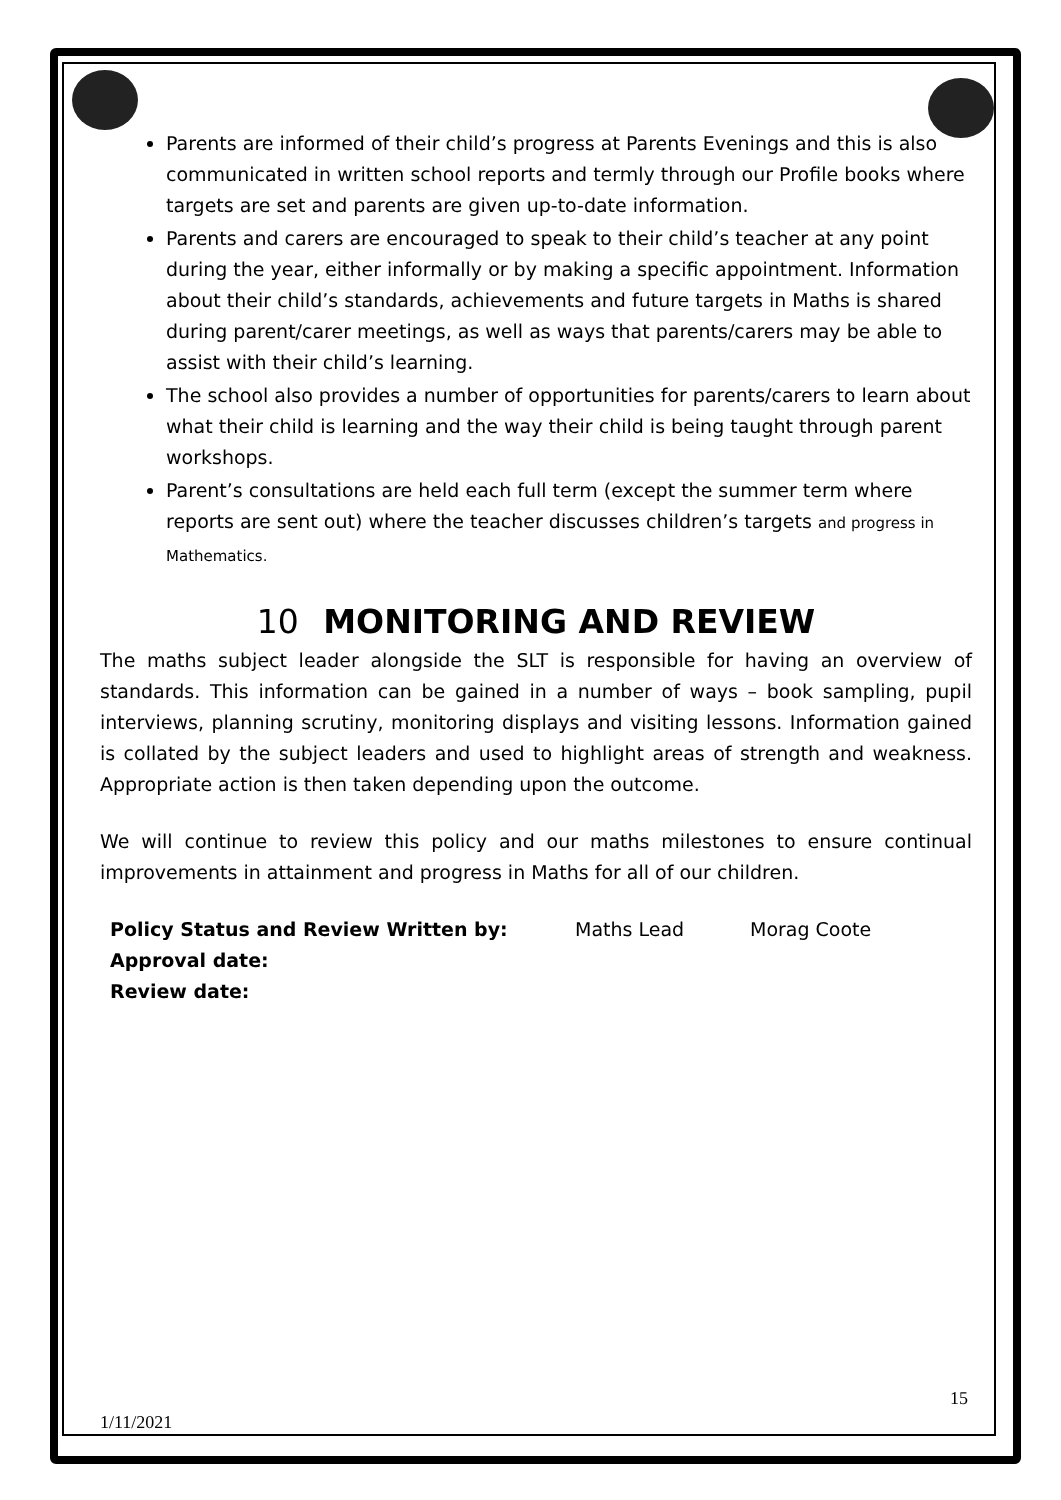Parents are informed of their child’s progress at Parents Evenings and this is also communicated in written school reports and termly through our Profile books where targets are set and parents are given up-to-date information.
Parents and carers are encouraged to speak to their child’s teacher at any point during the year, either informally or by making a specific appointment. Information about their child’s standards, achievements and future targets in Maths is shared during parent/carer meetings, as well as ways that parents/carers may be able to assist with their child’s learning.
The school also provides a number of opportunities for parents/carers to learn about what their child is learning and the way their child is being taught through parent workshops.
Parent’s consultations are held each full term (except the summer term where reports are sent out) where the teacher discusses children’s targets and progress in Mathematics.
10 MONITORING AND REVIEW
The maths subject leader alongside the SLT is responsible for having an overview of standards. This information can be gained in a number of ways – book sampling, pupil interviews, planning scrutiny, monitoring displays and visiting lessons. Information gained is collated by the subject leaders and used to highlight areas of strength and weakness. Appropriate action is then taken depending upon the outcome.
We will continue to review this policy and our maths milestones to ensure continual improvements in attainment and progress in Maths for all of our children.
Policy Status and Review Written by: Maths Lead Morag Coote
Approval date:
Review date:
15
1/11/2021